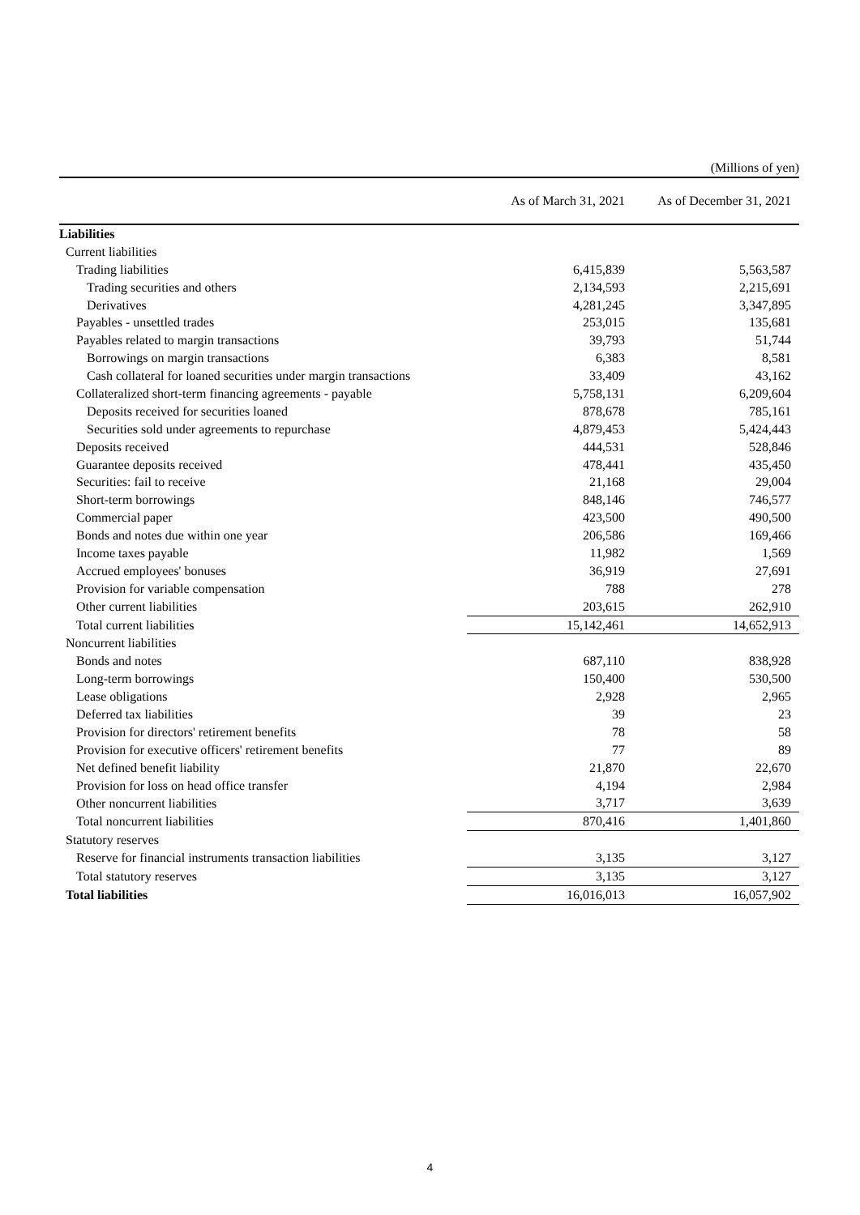(Millions of yen)
| | As of March 31, 2021 | As of December 31, 2021 |
| --- | --- | --- |
| Liabilities | | |
| Current liabilities | | |
| Trading liabilities | 6,415,839 | 5,563,587 |
| Trading securities and others | 2,134,593 | 2,215,691 |
| Derivatives | 4,281,245 | 3,347,895 |
| Payables - unsettled trades | 253,015 | 135,681 |
| Payables related to margin transactions | 39,793 | 51,744 |
| Borrowings on margin transactions | 6,383 | 8,581 |
| Cash collateral for loaned securities under margin transactions | 33,409 | 43,162 |
| Collateralized short-term financing agreements - payable | 5,758,131 | 6,209,604 |
| Deposits received for securities loaned | 878,678 | 785,161 |
| Securities sold under agreements to repurchase | 4,879,453 | 5,424,443 |
| Deposits received | 444,531 | 528,846 |
| Guarantee deposits received | 478,441 | 435,450 |
| Securities: fail to receive | 21,168 | 29,004 |
| Short-term borrowings | 848,146 | 746,577 |
| Commercial paper | 423,500 | 490,500 |
| Bonds and notes due within one year | 206,586 | 169,466 |
| Income taxes payable | 11,982 | 1,569 |
| Accrued employees' bonuses | 36,919 | 27,691 |
| Provision for variable compensation | 788 | 278 |
| Other current liabilities | 203,615 | 262,910 |
| Total current liabilities | 15,142,461 | 14,652,913 |
| Noncurrent liabilities | | |
| Bonds and notes | 687,110 | 838,928 |
| Long-term borrowings | 150,400 | 530,500 |
| Lease obligations | 2,928 | 2,965 |
| Deferred tax liabilities | 39 | 23 |
| Provision for directors' retirement benefits | 78 | 58 |
| Provision for executive officers' retirement benefits | 77 | 89 |
| Net defined benefit liability | 21,870 | 22,670 |
| Provision for loss on head office transfer | 4,194 | 2,984 |
| Other noncurrent liabilities | 3,717 | 3,639 |
| Total noncurrent liabilities | 870,416 | 1,401,860 |
| Statutory reserves | | |
| Reserve for financial instruments transaction liabilities | 3,135 | 3,127 |
| Total statutory reserves | 3,135 | 3,127 |
| Total liabilities | 16,016,013 | 16,057,902 |
4